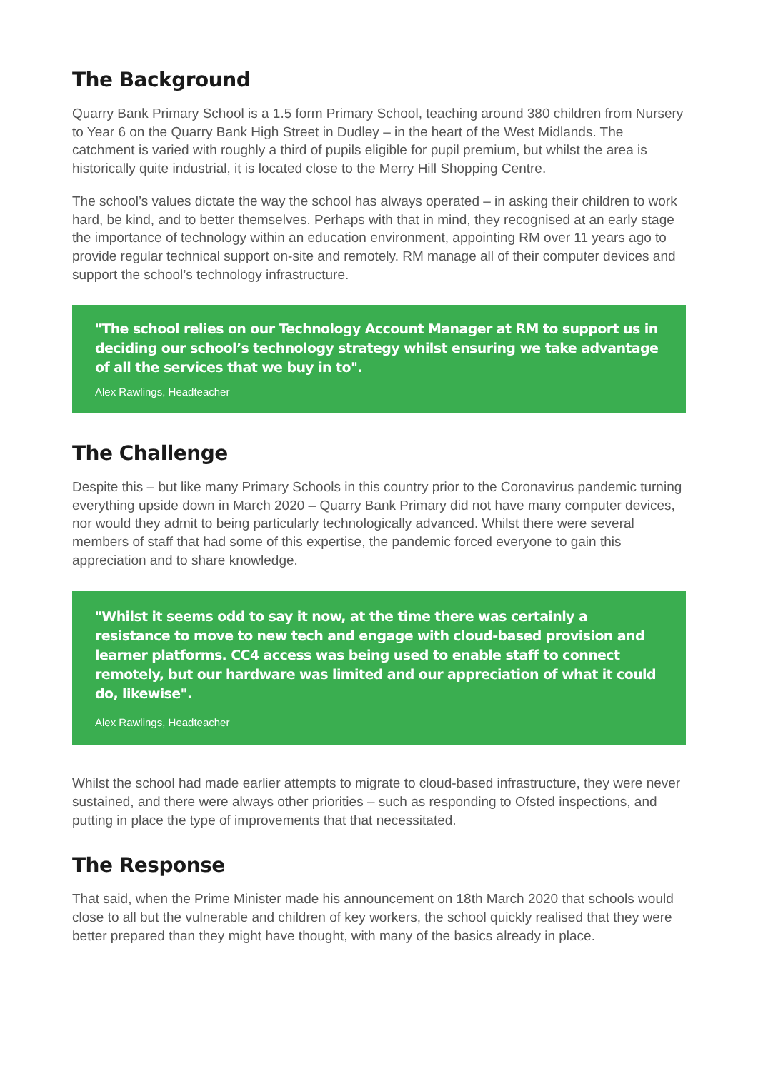The Background
Quarry Bank Primary School is a 1.5 form Primary School, teaching around 380 children from Nursery to Year 6 on the Quarry Bank High Street in Dudley – in the heart of the West Midlands. The catchment is varied with roughly a third of pupils eligible for pupil premium, but whilst the area is historically quite industrial, it is located close to the Merry Hill Shopping Centre.
The school’s values dictate the way the school has always operated – in asking their children to work hard, be kind, and to better themselves. Perhaps with that in mind, they recognised at an early stage the importance of technology within an education environment, appointing RM over 11 years ago to provide regular technical support on-site and remotely. RM manage all of their computer devices and support the school’s technology infrastructure.
"The school relies on our Technology Account Manager at RM to support us in deciding our school’s technology strategy whilst ensuring we take advantage of all the services that we buy in to".
Alex Rawlings, Headteacher
The Challenge
Despite this – but like many Primary Schools in this country prior to the Coronavirus pandemic turning everything upside down in March 2020 – Quarry Bank Primary did not have many computer devices, nor would they admit to being particularly technologically advanced. Whilst there were several members of staff that had some of this expertise, the pandemic forced everyone to gain this appreciation and to share knowledge.
"Whilst it seems odd to say it now, at the time there was certainly a resistance to move to new tech and engage with cloud-based provision and learner platforms. CC4 access was being used to enable staff to connect remotely, but our hardware was limited and our appreciation of what it could do, likewise".
Alex Rawlings, Headteacher
Whilst the school had made earlier attempts to migrate to cloud-based infrastructure, they were never sustained, and there were always other priorities – such as responding to Ofsted inspections, and putting in place the type of improvements that that necessitated.
The Response
That said, when the Prime Minister made his announcement on 18th March 2020 that schools would close to all but the vulnerable and children of key workers, the school quickly realised that they were better prepared than they might have thought, with many of the basics already in place.